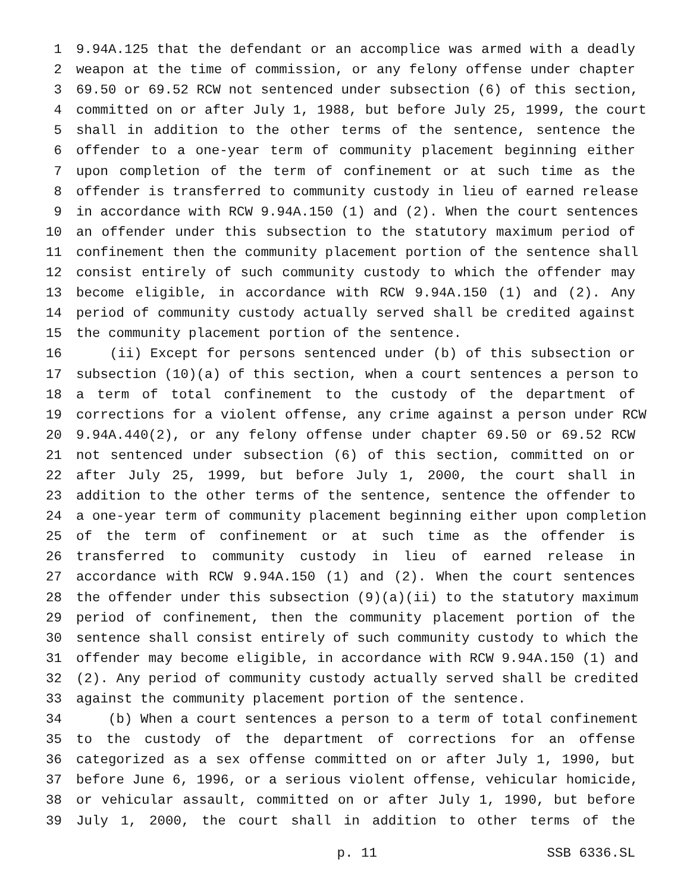1 9.94A.125 that the defendant or an accomplice was armed with a deadly
2 weapon at the time of commission, or any felony offense under chapter
3 69.50 or 69.52 RCW not sentenced under subsection (6) of this section,
4 committed on or after July 1, 1988, but before July 25, 1999, the court
5 shall in addition to the other terms of the sentence, sentence the
6 offender to a one-year term of community placement beginning either
7 upon completion of the term of confinement or at such time as the
8 offender is transferred to community custody in lieu of earned release
9 in accordance with RCW 9.94A.150 (1) and (2). When the court sentences
10 an offender under this subsection to the statutory maximum period of
11 confinement then the community placement portion of the sentence shall
12 consist entirely of such community custody to which the offender may
13 become eligible, in accordance with RCW 9.94A.150 (1) and (2). Any
14 period of community custody actually served shall be credited against
15 the community placement portion of the sentence.
16 (ii) Except for persons sentenced under (b) of this subsection or
17 subsection (10)(a) of this section, when a court sentences a person to
18 a term of total confinement to the custody of the department of
19 corrections for a violent offense, any crime against a person under RCW
20 9.94A.440(2), or any felony offense under chapter 69.50 or 69.52 RCW
21 not sentenced under subsection (6) of this section, committed on or
22 after July 25, 1999, but before July 1, 2000, the court shall in
23 addition to the other terms of the sentence, sentence the offender to
24 a one-year term of community placement beginning either upon completion
25 of the term of confinement or at such time as the offender is
26 transferred to community custody in lieu of earned release in
27 accordance with RCW 9.94A.150 (1) and (2). When the court sentences
28 the offender under this subsection (9)(a)(ii) to the statutory maximum
29 period of confinement, then the community placement portion of the
30 sentence shall consist entirely of such community custody to which the
31 offender may become eligible, in accordance with RCW 9.94A.150 (1) and
32 (2). Any period of community custody actually served shall be credited
33 against the community placement portion of the sentence.
34 (b) When a court sentences a person to a term of total confinement
35 to the custody of the department of corrections for an offense
36 categorized as a sex offense committed on or after July 1, 1990, but
37 before June 6, 1996, or a serious violent offense, vehicular homicide,
38 or vehicular assault, committed on or after July 1, 1990, but before
39 July 1, 2000, the court shall in addition to other terms of the
p. 11 SSB 6336.SL